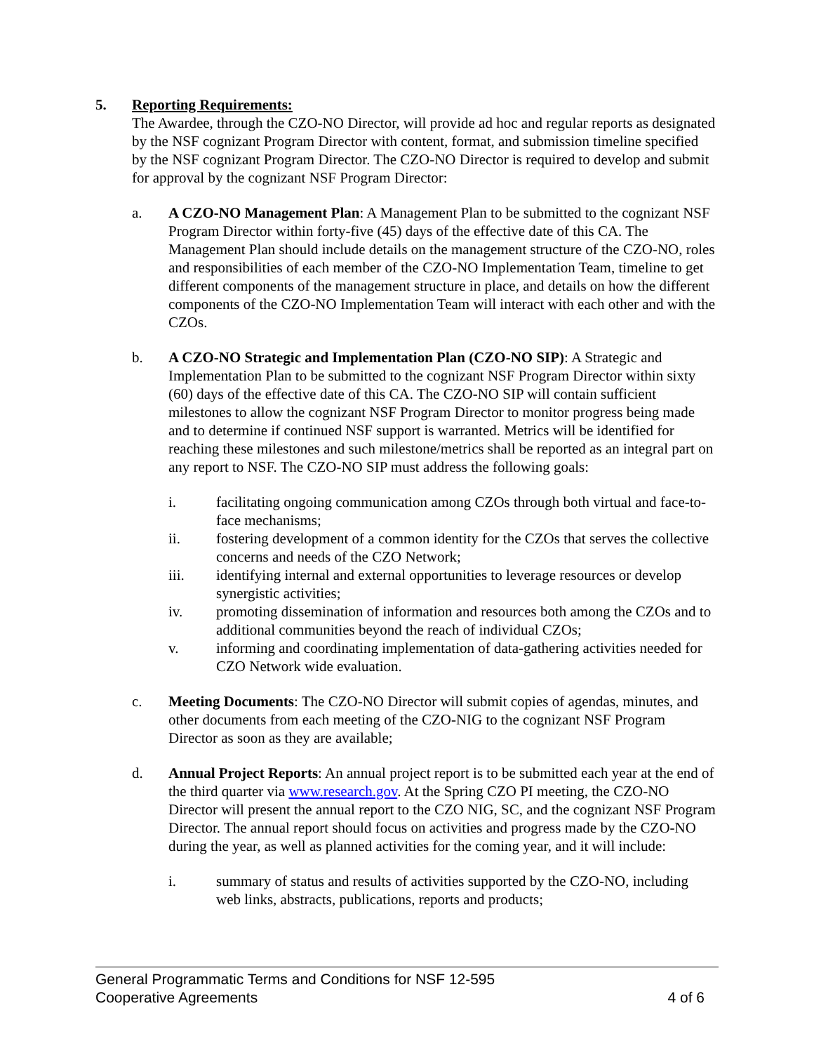5. Reporting Requirements:
The Awardee, through the CZO-NO Director, will provide ad hoc and regular reports as designated by the NSF cognizant Program Director with content, format, and submission timeline specified by the NSF cognizant Program Director. The CZO-NO Director is required to develop and submit for approval by the cognizant NSF Program Director:
a. A CZO-NO Management Plan: A Management Plan to be submitted to the cognizant NSF Program Director within forty-five (45) days of the effective date of this CA. The Management Plan should include details on the management structure of the CZO-NO, roles and responsibilities of each member of the CZO-NO Implementation Team, timeline to get different components of the management structure in place, and details on how the different components of the CZO-NO Implementation Team will interact with each other and with the CZOs.
b. A CZO-NO Strategic and Implementation Plan (CZO-NO SIP): A Strategic and Implementation Plan to be submitted to the cognizant NSF Program Director within sixty (60) days of the effective date of this CA. The CZO-NO SIP will contain sufficient milestones to allow the cognizant NSF Program Director to monitor progress being made and to determine if continued NSF support is warranted. Metrics will be identified for reaching these milestones and such milestone/metrics shall be reported as an integral part on any report to NSF. The CZO-NO SIP must address the following goals:
i. facilitating ongoing communication among CZOs through both virtual and face-to-face mechanisms;
ii. fostering development of a common identity for the CZOs that serves the collective concerns and needs of the CZO Network;
iii. identifying internal and external opportunities to leverage resources or develop synergistic activities;
iv. promoting dissemination of information and resources both among the CZOs and to additional communities beyond the reach of individual CZOs;
v. informing and coordinating implementation of data-gathering activities needed for CZO Network wide evaluation.
c. Meeting Documents: The CZO-NO Director will submit copies of agendas, minutes, and other documents from each meeting of the CZO-NIG to the cognizant NSF Program Director as soon as they are available;
d. Annual Project Reports: An annual project report is to be submitted each year at the end of the third quarter via www.research.gov. At the Spring CZO PI meeting, the CZO-NO Director will present the annual report to the CZO NIG, SC, and the cognizant NSF Program Director. The annual report should focus on activities and progress made by the CZO-NO during the year, as well as planned activities for the coming year, and it will include:
i. summary of status and results of activities supported by the CZO-NO, including web links, abstracts, publications, reports and products;
General Programmatic Terms and Conditions for NSF 12-595
Cooperative Agreements 4 of 6